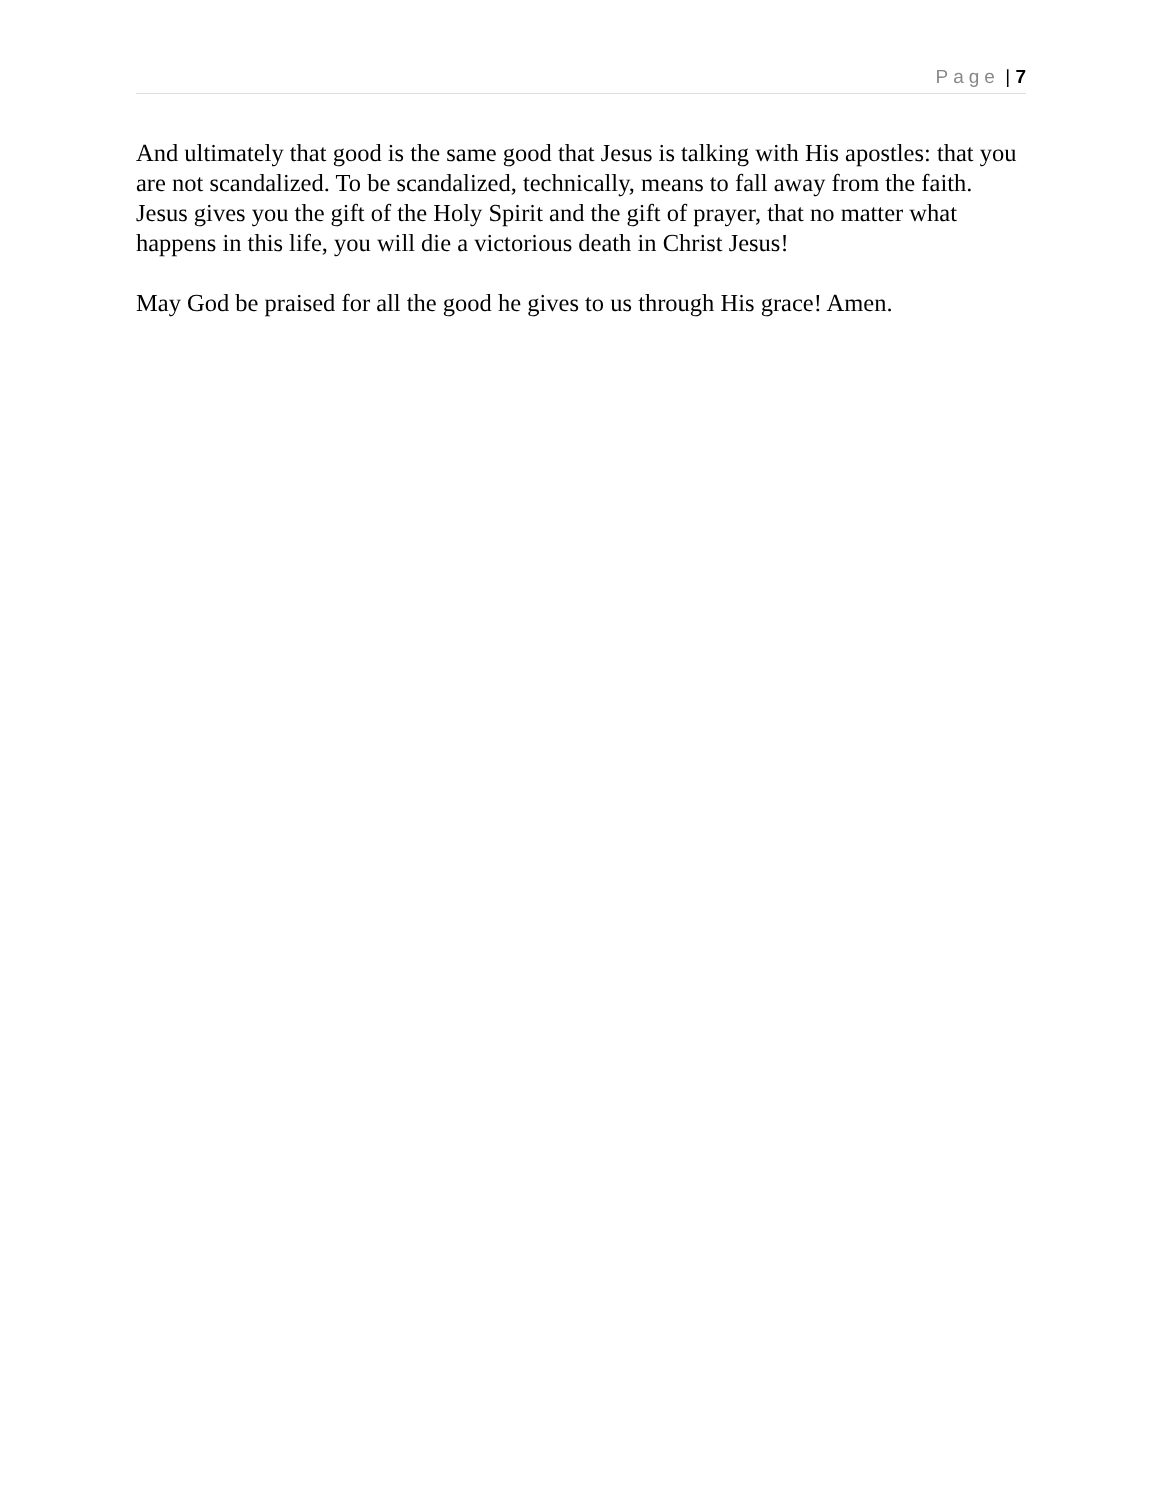Page | 7
And ultimately that good is the same good that Jesus is talking with His apostles: that you are not scandalized. To be scandalized, technically, means to fall away from the faith. Jesus gives you the gift of the Holy Spirit and the gift of prayer, that no matter what happens in this life, you will die a victorious death in Christ Jesus!
May God be praised for all the good he gives to us through His grace! Amen.